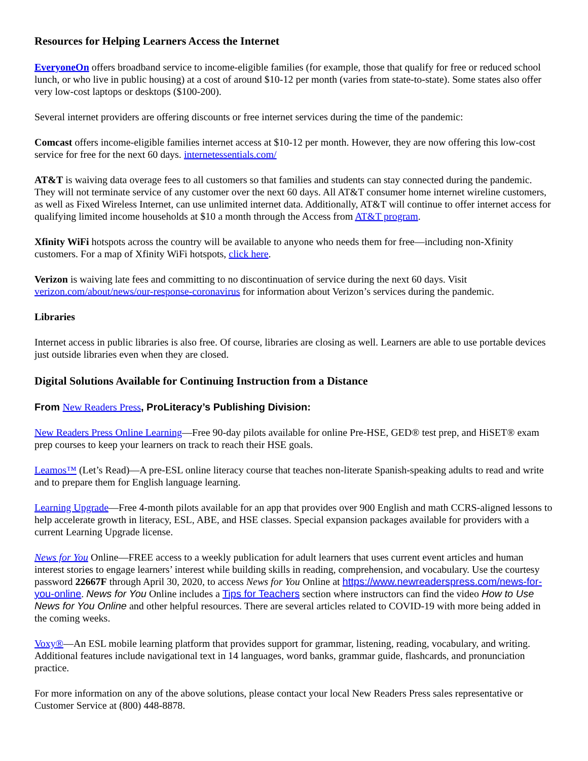Resources for Helping Learners Access the Internet
EveryoneOn offers broadband service to income-eligible families (for example, those that qualify for free or reduced school lunch, or who live in public housing) at a cost of around $10-12 per month (varies from state-to-state). Some states also offer very low-cost laptops or desktops ($100-200).
Several internet providers are offering discounts or free internet services during the time of the pandemic:
Comcast offers income-eligible families internet access at $10-12 per month. However, they are now offering this low-cost service for free for the next 60 days. internetessentials.com/
AT&T is waiving data overage fees to all customers so that families and students can stay connected during the pandemic. They will not terminate service of any customer over the next 60 days. All AT&T consumer home internet wireline customers, as well as Fixed Wireless Internet, can use unlimited internet data. Additionally, AT&T will continue to offer internet access for qualifying limited income households at $10 a month through the Access from AT&T program.
Xfinity WiFi hotspots across the country will be available to anyone who needs them for free—including non-Xfinity customers. For a map of Xfinity WiFi hotspots, click here.
Verizon is waiving late fees and committing to no discontinuation of service during the next 60 days. Visit verizon.com/about/news/our-response-coronavirus for information about Verizon’s services during the pandemic.
Libraries
Internet access in public libraries is also free. Of course, libraries are closing as well. Learners are able to use portable devices just outside libraries even when they are closed.
Digital Solutions Available for Continuing Instruction from a Distance
From New Readers Press, ProLiteracy’s Publishing Division:
New Readers Press Online Learning—Free 90-day pilots available for online Pre-HSE, GED® test prep, and HiSET® exam prep courses to keep your learners on track to reach their HSE goals.
Leamos™ (Let’s Read)—A pre-ESL online literacy course that teaches non-literate Spanish-speaking adults to read and write and to prepare them for English language learning.
Learning Upgrade—Free 4-month pilots available for an app that provides over 900 English and math CCRS-aligned lessons to help accelerate growth in literacy, ESL, ABE, and HSE classes. Special expansion packages available for providers with a current Learning Upgrade license.
News for You Online—FREE access to a weekly publication for adult learners that uses current event articles and human interest stories to engage learners’ interest while building skills in reading, comprehension, and vocabulary. Use the courtesy password 22667F through April 30, 2020, to access News for You Online at https://www.newreaderspress.com/news-for-you-online. News for You Online includes a Tips for Teachers section where instructors can find the video How to Use News for You Online and other helpful resources. There are several articles related to COVID-19 with more being added in the coming weeks.
Voxy®—An ESL mobile learning platform that provides support for grammar, listening, reading, vocabulary, and writing. Additional features include navigational text in 14 languages, word banks, grammar guide, flashcards, and pronunciation practice.
For more information on any of the above solutions, please contact your local New Readers Press sales representative or Customer Service at (800) 448-8878.